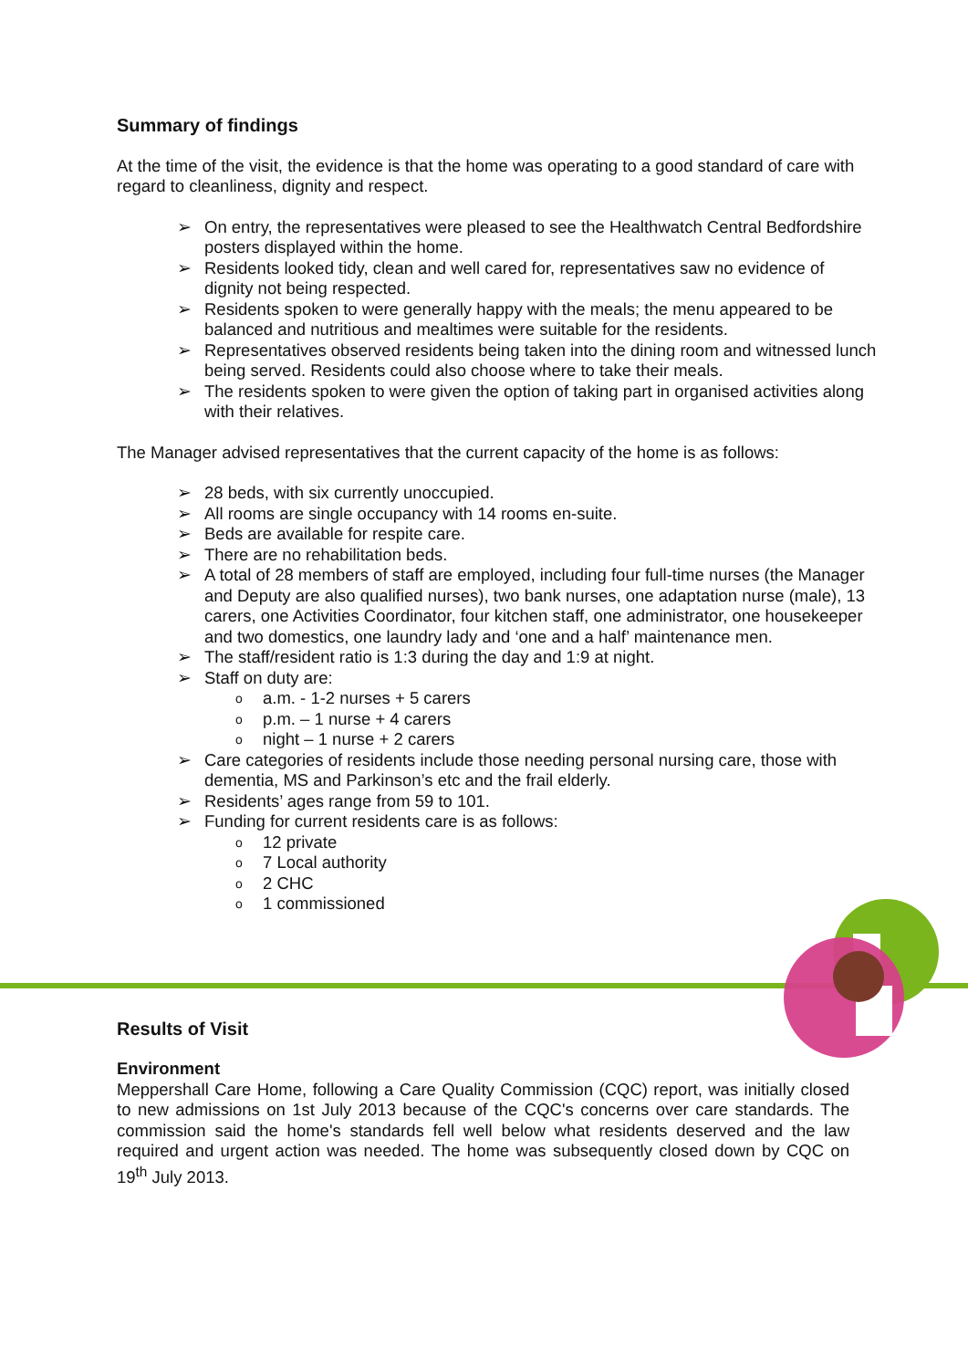Summary of findings
At the time of the visit, the evidence is that the home was operating to a good standard of care with regard to cleanliness, dignity and respect.
➢ On entry, the representatives were pleased to see the Healthwatch Central Bedfordshire posters displayed within the home.
➢ Residents looked tidy, clean and well cared for, representatives saw no evidence of dignity not being respected.
➢ Residents spoken to were generally happy with the meals; the menu appeared to be balanced and nutritious and mealtimes were suitable for the residents.
➢ Representatives observed residents being taken into the dining room and witnessed lunch being served. Residents could also choose where to take their meals.
➢ The residents spoken to were given the option of taking part in organised activities along with their relatives.
The Manager advised representatives that the current capacity of the home is as follows:
➢ 28 beds, with six currently unoccupied.
➢ All rooms are single occupancy with 14 rooms en-suite.
➢ Beds are available for respite care.
➢ There are no rehabilitation beds.
➢ A total of 28 members of staff are employed, including four full-time nurses (the Manager and Deputy are also qualified nurses), two bank nurses, one adaptation nurse (male), 13 carers, one Activities Coordinator, four kitchen staff, one administrator, one housekeeper and two domestics, one laundry lady and ‘one and a half’ maintenance men.
➢ The staff/resident ratio is 1:3 during the day and 1:9 at night.
➢ Staff on duty are:
o a.m. - 1-2 nurses + 5 carers
o p.m. – 1 nurse + 4 carers
o night – 1 nurse + 2 carers
➢ Care categories of residents include those needing personal nursing care, those with dementia, MS and Parkinson’s etc and the frail elderly.
➢ Residents’ ages range from 59 to 101.
➢ Funding for current residents care is as follows:
o 12 private
o 7 Local authority
o 2 CHC
o 1 commissioned
Results of Visit
Environment
Meppershall Care Home, following a Care Quality Commission (CQC) report, was initially closed to new admissions on 1st July 2013 because of the CQC's concerns over care standards. The commission said the home's standards fell well below what residents deserved and the law required and urgent action was needed. The home was subsequently closed down by CQC on 19<sup>th</sup> July 2013.